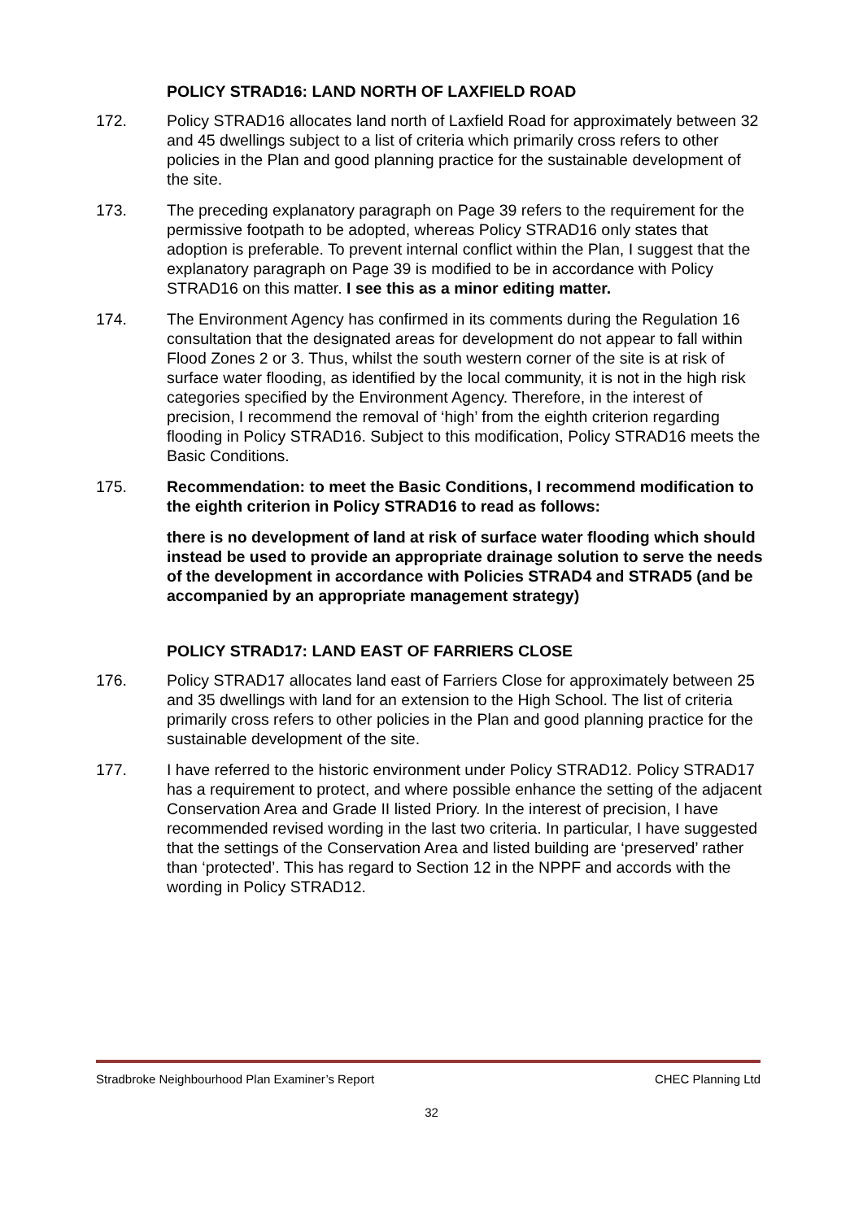POLICY STRAD16: LAND NORTH OF LAXFIELD ROAD
172. Policy STRAD16 allocates land north of Laxfield Road for approximately between 32 and 45 dwellings subject to a list of criteria which primarily cross refers to other policies in the Plan and good planning practice for the sustainable development of the site.
173. The preceding explanatory paragraph on Page 39 refers to the requirement for the permissive footpath to be adopted, whereas Policy STRAD16 only states that adoption is preferable. To prevent internal conflict within the Plan, I suggest that the explanatory paragraph on Page 39 is modified to be in accordance with Policy STRAD16 on this matter. I see this as a minor editing matter.
174. The Environment Agency has confirmed in its comments during the Regulation 16 consultation that the designated areas for development do not appear to fall within Flood Zones 2 or 3. Thus, whilst the south western corner of the site is at risk of surface water flooding, as identified by the local community, it is not in the high risk categories specified by the Environment Agency. Therefore, in the interest of precision, I recommend the removal of ‘high’ from the eighth criterion regarding flooding in Policy STRAD16. Subject to this modification, Policy STRAD16 meets the Basic Conditions.
175. Recommendation: to meet the Basic Conditions, I recommend modification to the eighth criterion in Policy STRAD16 to read as follows:
there is no development of land at risk of surface water flooding which should instead be used to provide an appropriate drainage solution to serve the needs of the development in accordance with Policies STRAD4 and STRAD5 (and be accompanied by an appropriate management strategy)
POLICY STRAD17: LAND EAST OF FARRIERS CLOSE
176. Policy STRAD17 allocates land east of Farriers Close for approximately between 25 and 35 dwellings with land for an extension to the High School. The list of criteria primarily cross refers to other policies in the Plan and good planning practice for the sustainable development of the site.
177. I have referred to the historic environment under Policy STRAD12. Policy STRAD17 has a requirement to protect, and where possible enhance the setting of the adjacent Conservation Area and Grade II listed Priory. In the interest of precision, I have recommended revised wording in the last two criteria. In particular, I have suggested that the settings of the Conservation Area and listed building are ‘preserved’ rather than ‘protected’. This has regard to Section 12 in the NPPF and accords with the wording in Policy STRAD12.
Stradbroke Neighbourhood Plan Examiner’s Report CHEC Planning Ltd
32